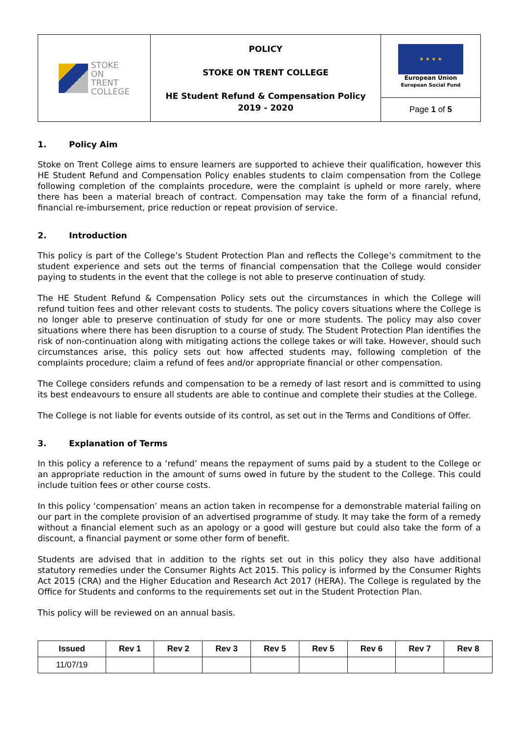| STOKE ON TRENT COLLEGE | POLICY STOKE ON TRENT COLLEGE HE Student Refund & Compensation Policy 2019 - 2020 | ★ ★ ★ ★ European Union European Social Fund |
| | | Page 1 of 5 |
1. Policy Aim
Stoke on Trent College aims to ensure learners are supported to achieve their qualification, however this HE Student Refund and Compensation Policy enables students to claim compensation from the College following completion of the complaints procedure, were the complaint is upheld or more rarely, where there has been a material breach of contract. Compensation may take the form of a financial refund, financial re-imbursement, price reduction or repeat provision of service.
2. Introduction
This policy is part of the College’s Student Protection Plan and reflects the College’s commitment to the student experience and sets out the terms of financial compensation that the College would consider paying to students in the event that the college is not able to preserve continuation of study.
The HE Student Refund & Compensation Policy sets out the circumstances in which the College will refund tuition fees and other relevant costs to students. The policy covers situations where the College is no longer able to preserve continuation of study for one or more students. The policy may also cover situations where there has been disruption to a course of study. The Student Protection Plan identifies the risk of non-continuation along with mitigating actions the college takes or will take. However, should such circumstances arise, this policy sets out how affected students may, following completion of the complaints procedure; claim a refund of fees and/or appropriate financial or other compensation.
The College considers refunds and compensation to be a remedy of last resort and is committed to using its best endeavours to ensure all students are able to continue and complete their studies at the College.
The College is not liable for events outside of its control, as set out in the Terms and Conditions of Offer.
3. Explanation of Terms
In this policy a reference to a ‘refund’ means the repayment of sums paid by a student to the College or an appropriate reduction in the amount of sums owed in future by the student to the College. This could include tuition fees or other course costs.
In this policy ‘compensation’ means an action taken in recompense for a demonstrable material failing on our part in the complete provision of an advertised programme of study. It may take the form of a remedy without a financial element such as an apology or a good will gesture but could also take the form of a discount, a financial payment or some other form of benefit.
Students are advised that in addition to the rights set out in this policy they also have additional statutory remedies under the Consumer Rights Act 2015. This policy is informed by the Consumer Rights Act 2015 (CRA) and the Higher Education and Research Act 2017 (HERA). The College is regulated by the Office for Students and conforms to the requirements set out in the Student Protection Plan.
This policy will be reviewed on an annual basis.
| Issued | Rev 1 | Rev 2 | Rev 3 | Rev 5 | Rev 5 | Rev 6 | Rev 7 | Rev 8 |
| --- | --- | --- | --- | --- | --- | --- | --- | --- |
| 11/07/19 | | | | | | | | |